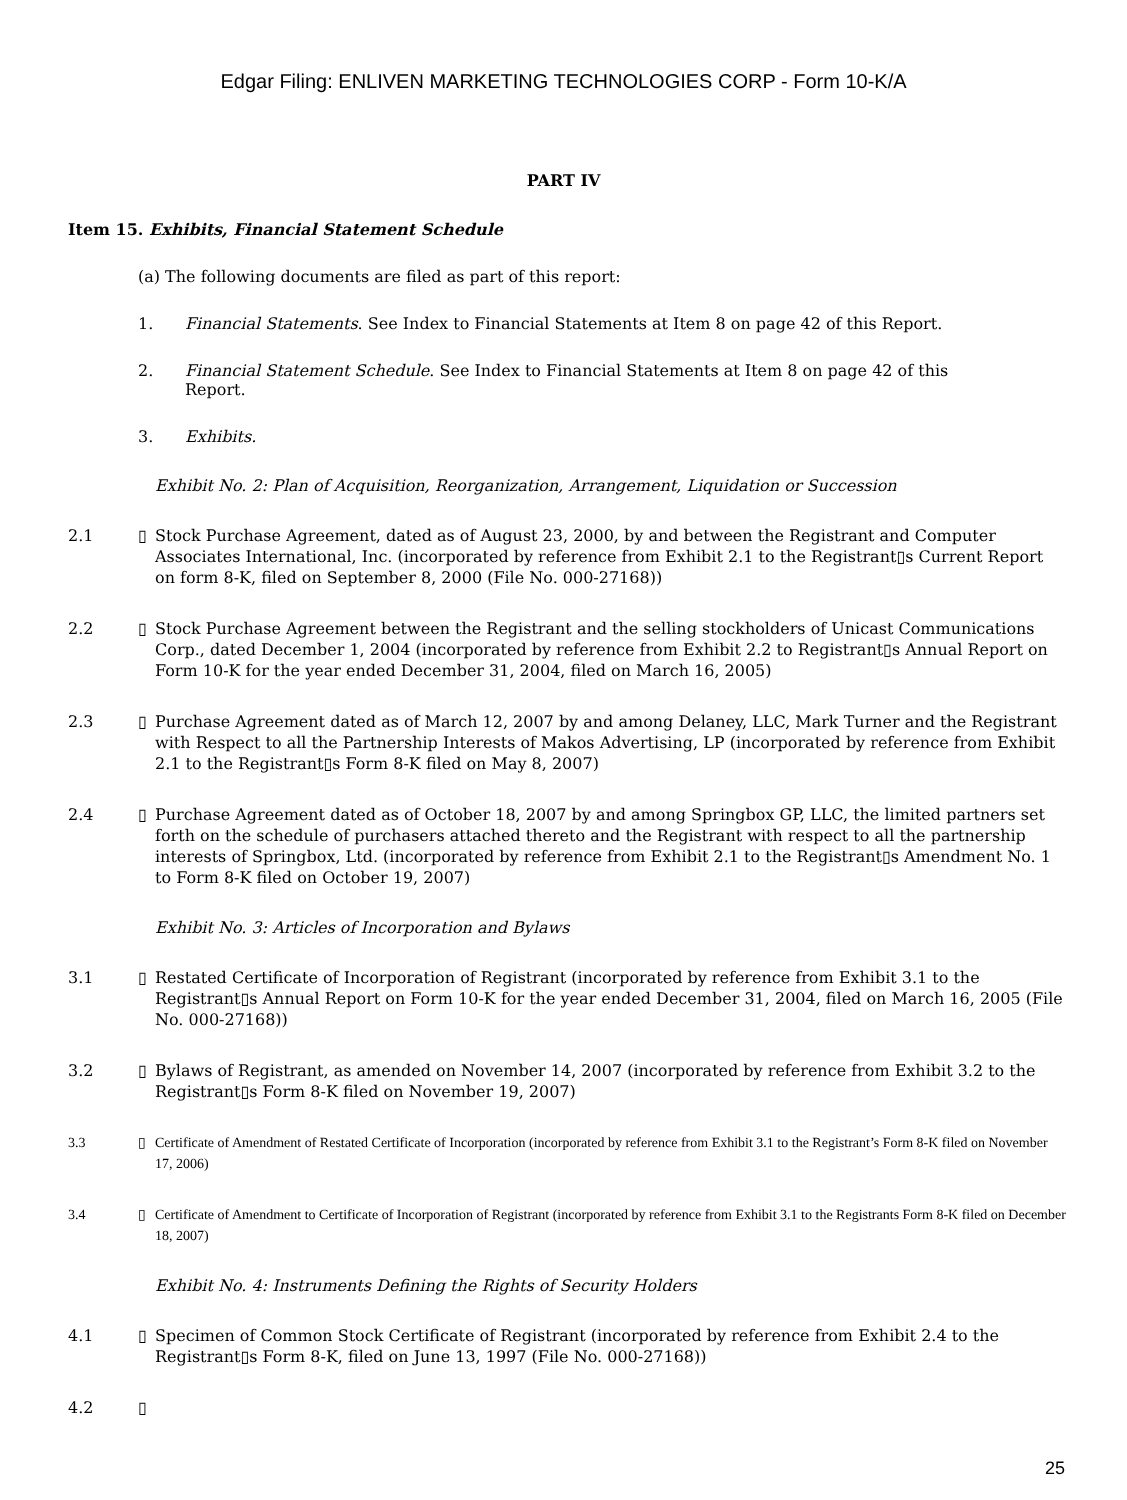Edgar Filing: ENLIVEN MARKETING TECHNOLOGIES CORP - Form 10-K/A
PART IV
Item 15. Exhibits, Financial Statement Schedule
(a) The following documents are filed as part of this report:
1. Financial Statements. See Index to Financial Statements at Item 8 on page 42 of this Report.
2. Financial Statement Schedule. See Index to Financial Statements at Item 8 on page 42 of this Report.
3. Exhibits.
Exhibit No. 2: Plan of Acquisition, Reorganization, Arrangement, Liquidation or Succession
2.1 ▯ Stock Purchase Agreement, dated as of August 23, 2000, by and between the Registrant and Computer Associates International, Inc. (incorporated by reference from Exhibit 2.1 to the Registrant▯s Current Report on form 8-K, filed on September 8, 2000 (File No. 000-27168))
2.2 ▯ Stock Purchase Agreement between the Registrant and the selling stockholders of Unicast Communications Corp., dated December 1, 2004 (incorporated by reference from Exhibit 2.2 to Registrant▯s Annual Report on Form 10-K for the year ended December 31, 2004, filed on March 16, 2005)
2.3 ▯ Purchase Agreement dated as of March 12, 2007 by and among Delaney, LLC, Mark Turner and the Registrant with Respect to all the Partnership Interests of Makos Advertising, LP (incorporated by reference from Exhibit 2.1 to the Registrant▯s Form 8-K filed on May 8, 2007)
2.4 ▯ Purchase Agreement dated as of October 18, 2007 by and among Springbox GP, LLC, the limited partners set forth on the schedule of purchasers attached thereto and the Registrant with respect to all the partnership interests of Springbox, Ltd. (incorporated by reference from Exhibit 2.1 to the Registrant▯s Amendment No. 1 to Form 8-K filed on October 19, 2007)
Exhibit No. 3: Articles of Incorporation and Bylaws
3.1 ▯ Restated Certificate of Incorporation of Registrant (incorporated by reference from Exhibit 3.1 to the Registrant▯s Annual Report on Form 10-K for the year ended December 31, 2004, filed on March 16, 2005 (File No. 000-27168))
3.2 ▯ Bylaws of Registrant, as amended on November 14, 2007 (incorporated by reference from Exhibit 3.2 to the Registrant▯s Form 8-K filed on November 19, 2007)
3.3 ▯ Certificate of Amendment of Restated Certificate of Incorporation (incorporated by reference from Exhibit 3.1 to the Registrant’s Form 8-K filed on November 17, 2006)
3.4 ▯ Certificate of Amendment to Certificate of Incorporation of Registrant (incorporated by reference from Exhibit 3.1 to the Registrants Form 8-K filed on December 18, 2007)
Exhibit No. 4: Instruments Defining the Rights of Security Holders
4.1 ▯ Specimen of Common Stock Certificate of Registrant (incorporated by reference from Exhibit 2.4 to the Registrant▯s Form 8-K, filed on June 13, 1997 (File No. 000-27168))
4.2 ▯
25